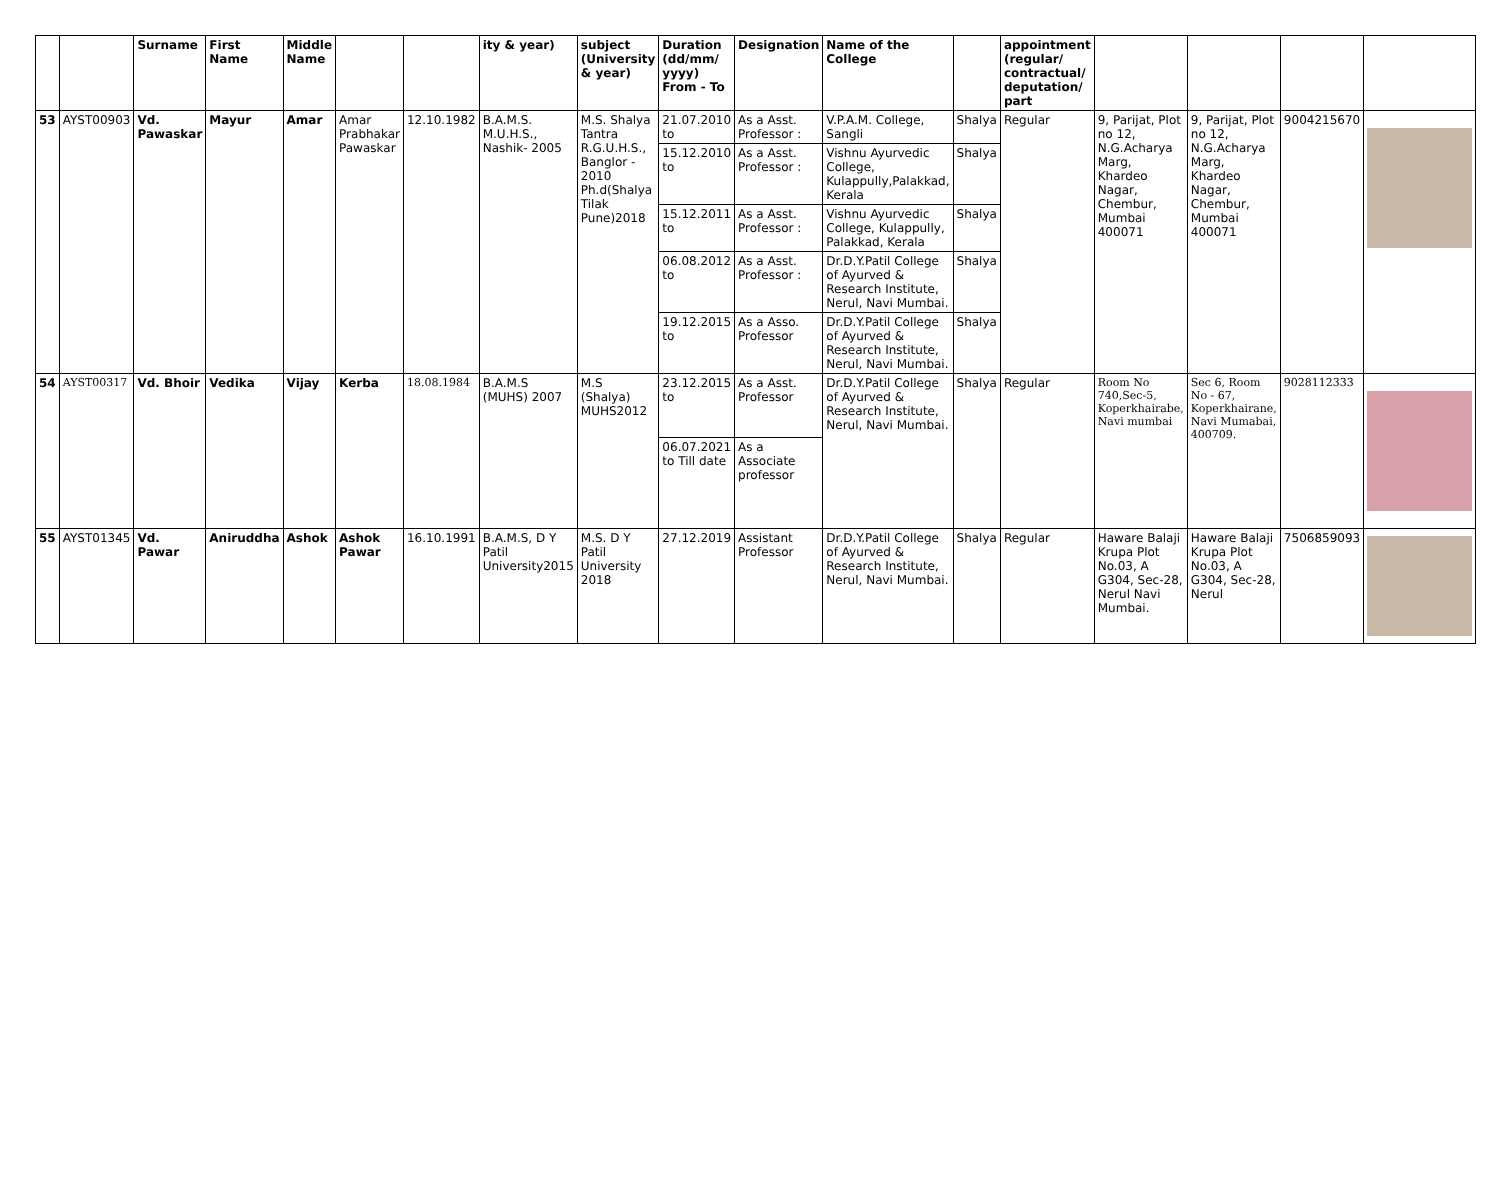| | | Surname | First Name | Middle Name | | | ity & year) | subject (University & year) | Duration (dd/mm/ yyyy) From - To | Designation | Name of the College | | appointment (regular/ contractual/ deputation/ part | | | | |
| --- | --- | --- | --- | --- | --- | --- | --- | --- | --- | --- | --- | --- | --- | --- | --- | --- | --- |
| 53 | AYST00903 | Vd. Pawaskar | Mayur | Amar | Amar Prabhakar Pawaskar | 12.10.1982 | B.A.M.S. M.U.H.S., Nashik- 2005 | M.S. Shalya Tantra R.G.U.H.S., Banglor - 2010 Ph.d(Shalya Tilak Pune)2018 | 21.07.2010 to | As a Asst. Professor : | V.P.A.M. College, Sangli | Shalya | Regular | 9, Parijat, Plot no 12, N.G.Acharya Marg, Khardeo Nagar, Chembur, Mumbai 400071 | 9, Parijat, Plot no 12, N.G.Acharya Marg, Khardeo Nagar, Chembur, Mumbai 400071 | 9004215670 | |
| | | | | | | | | | 15.12.2010 to | As a Asst. Professor : | Vishnu Ayurvedic College, Kulappully,Palakkad, Kerala | Shalya | | | | | |
| | | | | | | | | | 15.12.2011 to | As a Asst. Professor : | Vishnu Ayurvedic College, Kulappully, Palakkad, Kerala | Shalya | | | | | |
| | | | | | | | | | 06.08.2012 to | As a Asst. Professor : | Dr.D.Y.Patil College of Ayurved & Research Institute, Nerul, Navi Mumbai. | Shalya | | | | | |
| | | | | | | | | | 19.12.2015 to | As a Asso. Professor | Dr.D.Y.Patil College of Ayurved & Research Institute, Nerul, Navi Mumbai. | Shalya | | | | | |
| 54 | AYST00317 | Vd. Bhoir | Vedika | Vijay | Kerba | 18.08.1984 | B.A.M.S (MUHS) 2007 | M.S (Shalya) MUHS2012 | 23.12.2015 to | As a Asst. Professor | Dr.D.Y.Patil College of Ayurved & Research Institute, Nerul, Navi Mumbai. | Shalya | Regular | Room No 740,Sec-5, Koperkhairabe, Navi mumbai | Sec 6, Room No - 67, Koperkhairane, Navi Mumabai, 400709. | 9028112333 | |
| | | | | | | | | | 06.07.2021 to Till date | As a Associate professor | | | | | | | |
| 55 | AYST01345 | Vd. Pawar | Aniruddha | Ashok | Ashok Pawar | 16.10.1991 | B.A.M.S, D Y Patil University2015 | M.S. D Y Patil University 2018 | 27.12.2019 | Assistant Professor | Dr.D.Y.Patil College of Ayurved & Research Institute, Nerul, Navi Mumbai. | Shalya | Regular | Haware Balaji Krupa Plot No.03, A G304, Sec-28, Nerul Navi Mumbai. | Haware Balaji Krupa Plot No.03, A G304, Sec-28, Nerul | 7506859093 | |